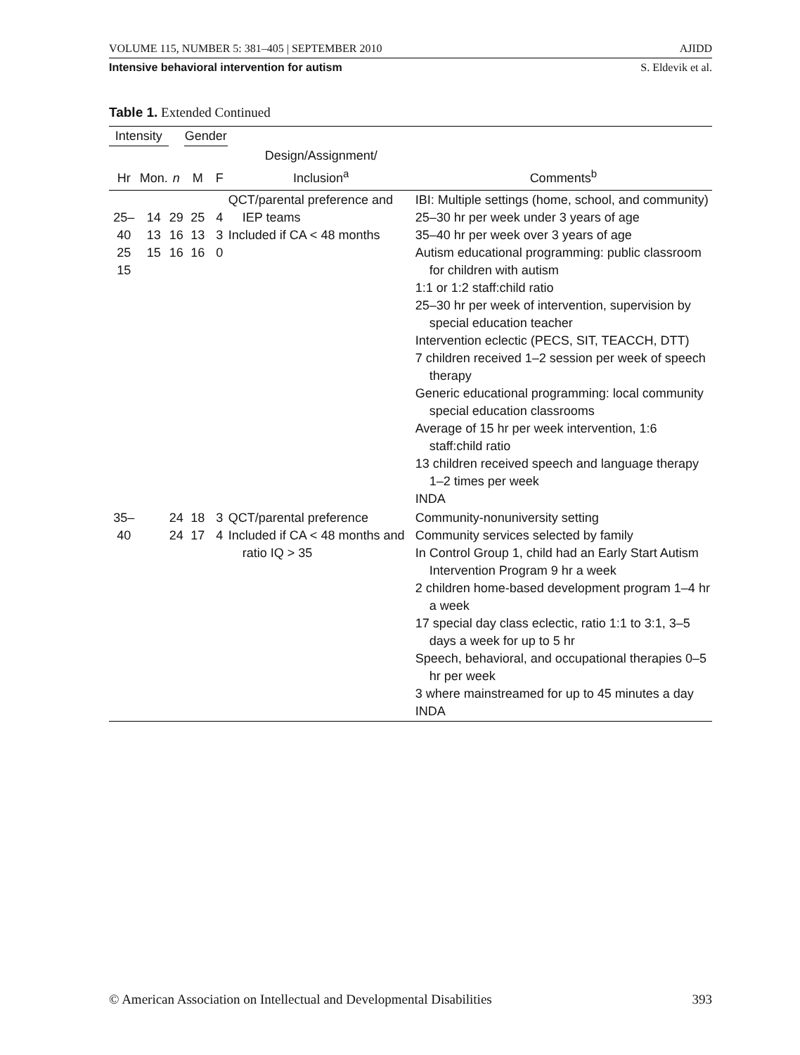VOLUME 115, NUMBER 5: 381–405 | SEPTEMBER 2010 AJIDD
Intensive behavioral intervention for autism S. Eldevik et al.
Table 1. Extended Continued
| Intensity | | | Gender | | | |
| --- | --- | --- | --- | --- | --- | --- |
| Hr | Mon. | n | M | F | Design/Assignment/ Inclusion<sup>a</sup> | Comments<sup>b</sup> |
| 25–40 25 15 | 14 13 15 | 29 16 16 | 25 13 16 | 4 3 0 | QCT/parental preference and IEP teams Included if CA < 48 months | IBI: Multiple settings (home, school, and community) 25–30 hr per week under 3 years of age 35–40 hr per week over 3 years of age Autism educational programming: public classroom for children with autism 1:1 or 1:2 staff:child ratio 25–30 hr per week of intervention, supervision by special education teacher Intervention eclectic (PECS, SIT, TEACCH, DTT) 7 children received 1–2 session per week of speech therapy Generic educational programming: local community special education classrooms Average of 15 hr per week intervention, 1:6 staff:child ratio 13 children received speech and language therapy 1–2 times per week INDA |
| 35–40 | | 24 24 | 18 17 | 3 4 | QCT/parental preference Included if CA < 48 months and ratio IQ > 35 | Community-nonuniversity setting Community services selected by family In Control Group 1, child had an Early Start Autism Intervention Program 9 hr a week 2 children home-based development program 1–4 hr a week 17 special day class eclectic, ratio 1:1 to 3:1, 3–5 days a week for up to 5 hr Speech, behavioral, and occupational therapies 0–5 hr per week 3 where mainstreamed for up to 45 minutes a day INDA |
© American Association on Intellectual and Developmental Disabilities 393